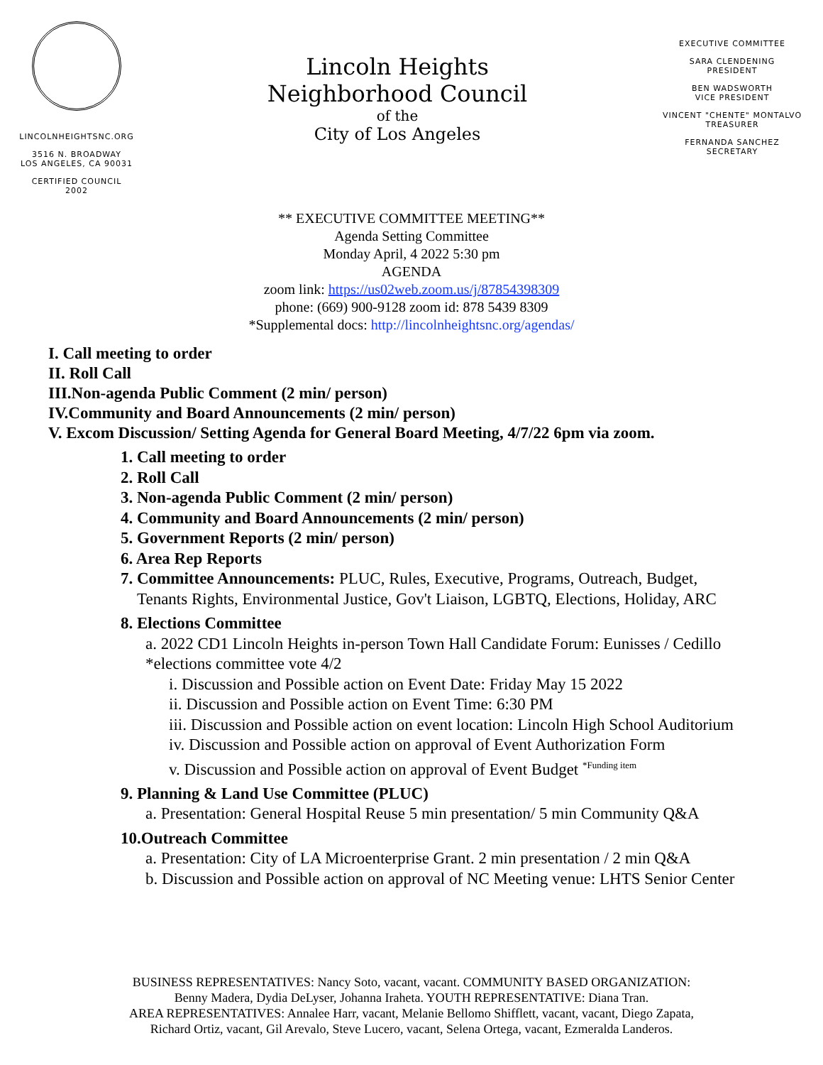LINCOLNHEIGHTSNC.ORG
3516 N. BROADWAY
LOS ANGELES, CA 90031
CERTIFIED COUNCIL
2002
Lincoln Heights
Neighborhood Council
of the
City of Los Angeles
EXECUTIVE COMMITTEE
SARA CLENDENING
PRESIDENT
BEN WADSWORTH
VICE PRESIDENT
VINCENT "CHENTE" MONTALVO
TREASURER
FERNANDA SANCHEZ
SECRETARY
** EXECUTIVE COMMITTEE MEETING**
Agenda Setting Committee
Monday April, 4 2022 5:30 pm
AGENDA
zoom link: https://us02web.zoom.us/j/87854398309
phone: (669) 900-9128 zoom id: 878 5439 8309
*Supplemental docs: http://lincolnheightsnc.org/agendas/
I. Call meeting to order
II. Roll Call
III.Non-agenda Public Comment (2 min/ person)
IV.Community and Board Announcements (2 min/ person)
V. Excom Discussion/ Setting Agenda for General Board Meeting, 4/7/22 6pm via zoom.
1. Call meeting to order
2. Roll Call
3. Non-agenda Public Comment (2 min/ person)
4. Community and Board Announcements (2 min/ person)
5. Government Reports (2 min/ person)
6. Area Rep Reports
7. Committee Announcements: PLUC, Rules, Executive, Programs, Outreach, Budget,
Tenants Rights, Environmental Justice, Gov't Liaison, LGBTQ, Elections, Holiday, ARC
8. Elections Committee
a. 2022 CD1 Lincoln Heights in-person Town Hall Candidate Forum: Eunisses / Cedillo
*elections committee vote 4/2
i. Discussion and Possible action on Event Date: Friday May 15 2022
ii. Discussion and Possible action on Event Time: 6:30 PM
iii. Discussion and Possible action on event location: Lincoln High School Auditorium
iv. Discussion and Possible action on approval of Event Authorization Form
v. Discussion and Possible action on approval of Event Budget <sup>*Funding item</sup>
9. Planning & Land Use Committee (PLUC)
a. Presentation: General Hospital Reuse 5 min presentation/ 5 min Community Q&A
10.Outreach Committee
a. Presentation: City of LA Microenterprise Grant. 2 min presentation / 2 min Q&A
b. Discussion and Possible action on approval of NC Meeting venue: LHTS Senior Center
BUSINESS REPRESENTATIVES: Nancy Soto, vacant, vacant. COMMUNITY BASED ORGANIZATION:
Benny Madera, Dydia DeLyser, Johanna Iraheta. YOUTH REPRESENTATIVE: Diana Tran.
AREA REPRESENTATIVES: Annalee Harr, vacant, Melanie Bellomo Shifflett, vacant, vacant, Diego Zapata,
Richard Ortiz, vacant, Gil Arevalo, Steve Lucero, vacant, Selena Ortega, vacant, Ezmeralda Landeros.